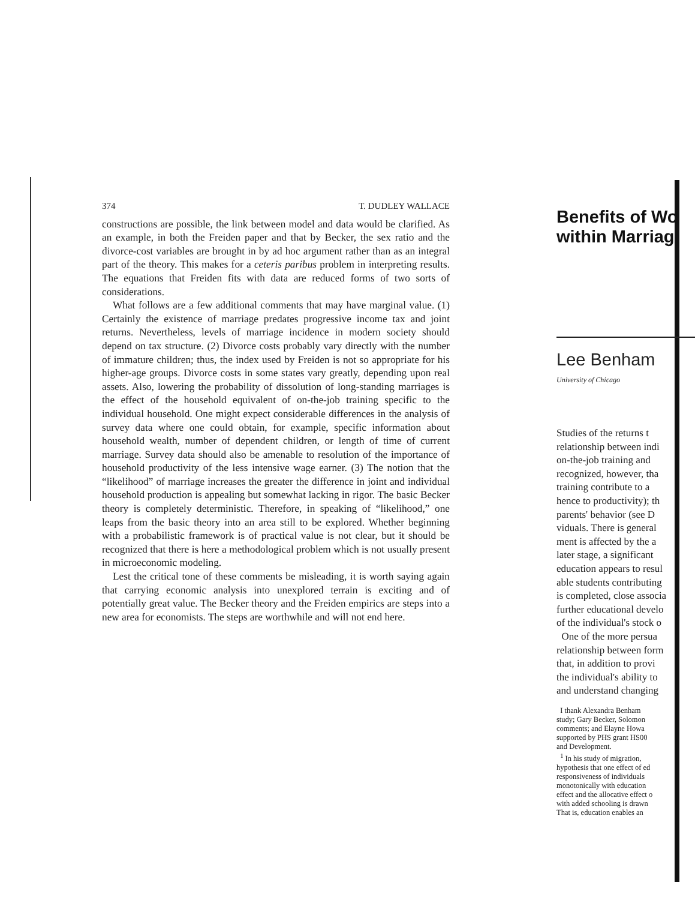374 T. DUDLEY WALLACE
constructions are possible, the link between model and data would be clarified. As an example, in both the Freiden paper and that by Becker, the sex ratio and the divorce-cost variables are brought in by ad hoc argument rather than as an integral part of the theory. This makes for a ceteris paribus problem in interpreting results. The equations that Freiden fits with data are reduced forms of two sorts of considerations.
What follows are a few additional comments that may have marginal value. (1) Certainly the existence of marriage predates progressive income tax and joint returns. Nevertheless, levels of marriage incidence in modern society should depend on tax structure. (2) Divorce costs probably vary directly with the number of immature children; thus, the index used by Freiden is not so appropriate for his higher-age groups. Divorce costs in some states vary greatly, depending upon real assets. Also, lowering the probability of dissolution of long-standing marriages is the effect of the household equivalent of on-the-job training specific to the individual household. One might expect considerable differences in the analysis of survey data where one could obtain, for example, specific information about household wealth, number of dependent children, or length of time of current marriage. Survey data should also be amenable to resolution of the importance of household productivity of the less intensive wage earner. (3) The notion that the “likelihood” of marriage increases the greater the difference in joint and individual household production is appealing but somewhat lacking in rigor. The basic Becker theory is completely deterministic. Therefore, in speaking of “likelihood,” one leaps from the basic theory into an area still to be explored. Whether beginning with a probabilistic framework is of practical value is not clear, but it should be recognized that there is here a methodological problem which is not usually present in microeconomic modeling.
Lest the critical tone of these comments be misleading, it is worth saying again that carrying economic analysis into unexplored terrain is exciting and of potentially great value. The Becker theory and the Freiden empirics are steps into a new area for economists. The steps are worthwhile and will not end here.
Benefits of Wo
within Marriag
Lee Benham
University of Chicago
Studies of the returns t
relationship between indi
on-the-job training and
recognized, however, tha
training contribute to a
hence to productivity); th
parents' behavior (see D
viduals. There is general
ment is affected by the a
later stage, a significant
education appears to resul
able students contributing
is completed, close associa
further educational develo
of the individual's stock o
One of the more persua
relationship between form
that, in addition to provi
the individual's ability to
and understand changing
I thank Alexandra Benham
study; Gary Becker, Solomon
comments; and Elayne Howa
supported by PHS grant HS00
and Development.
<sup>1</sup> In his study of migration,
hypothesis that one effect of ed
responsiveness of individuals
monotonically with education
effect and the allocative effect o
with added schooling is drawn
That is, education enables an